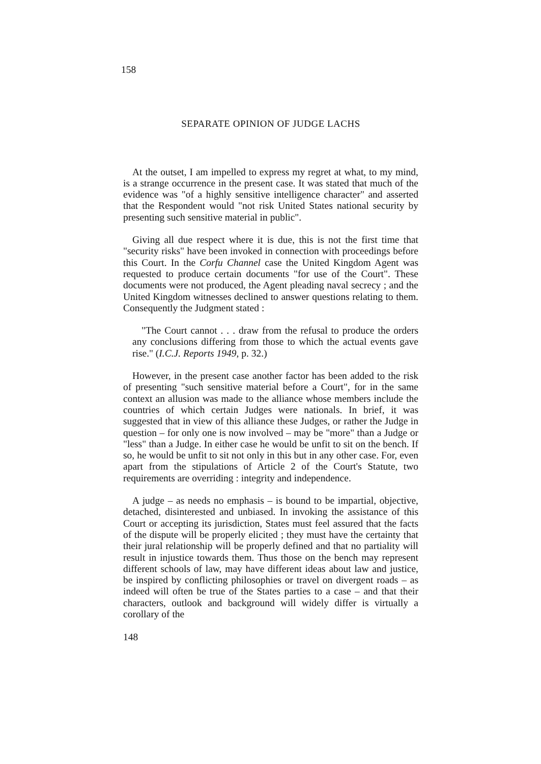158
SEPARATE OPINION OF JUDGE LACHS
At the outset, I am impelled to express my regret at what, to my mind, is a strange occurrence in the present case. It was stated that much of the evidence was "of a highly sensitive intelligence character" and asserted that the Respondent would "not risk United States national security by presenting such sensitive material in public".
Giving all due respect where it is due, this is not the first time that "security risks" have been invoked in connection with proceedings before this Court. In the Corfu Channel case the United Kingdom Agent was requested to produce certain documents "for use of the Court". These documents were not produced, the Agent pleading naval secrecy ; and the United Kingdom witnesses declined to answer questions relating to them. Consequently the Judgment stated :
"The Court cannot . . . draw from the refusal to produce the orders any conclusions differing from those to which the actual events gave rise." (I.C.J. Reports 1949, p. 32.)
However, in the present case another factor has been added to the risk of presenting "such sensitive material before a Court", for in the same context an allusion was made to the alliance whose members include the countries of which certain Judges were nationals. In brief, it was suggested that in view of this alliance these Judges, or rather the Judge in question – for only one is now involved – may be "more" than a Judge or "less" than a Judge. In either case he would be unfit to sit on the bench. If so, he would be unfit to sit not only in this but in any other case. For, even apart from the stipulations of Article 2 of the Court's Statute, two requirements are overriding : integrity and independence.
A judge – as needs no emphasis – is bound to be impartial, objective, detached, disinterested and unbiased. In invoking the assistance of this Court or accepting its jurisdiction, States must feel assured that the facts of the dispute will be properly elicited ; they must have the certainty that their jural relationship will be properly defined and that no partiality will result in injustice towards them. Thus those on the bench may represent different schools of law, may have different ideas about law and justice, be inspired by conflicting philosophies or travel on divergent roads – as indeed will often be true of the States parties to a case – and that their characters, outlook and background will widely differ is virtually a corollary of the
148